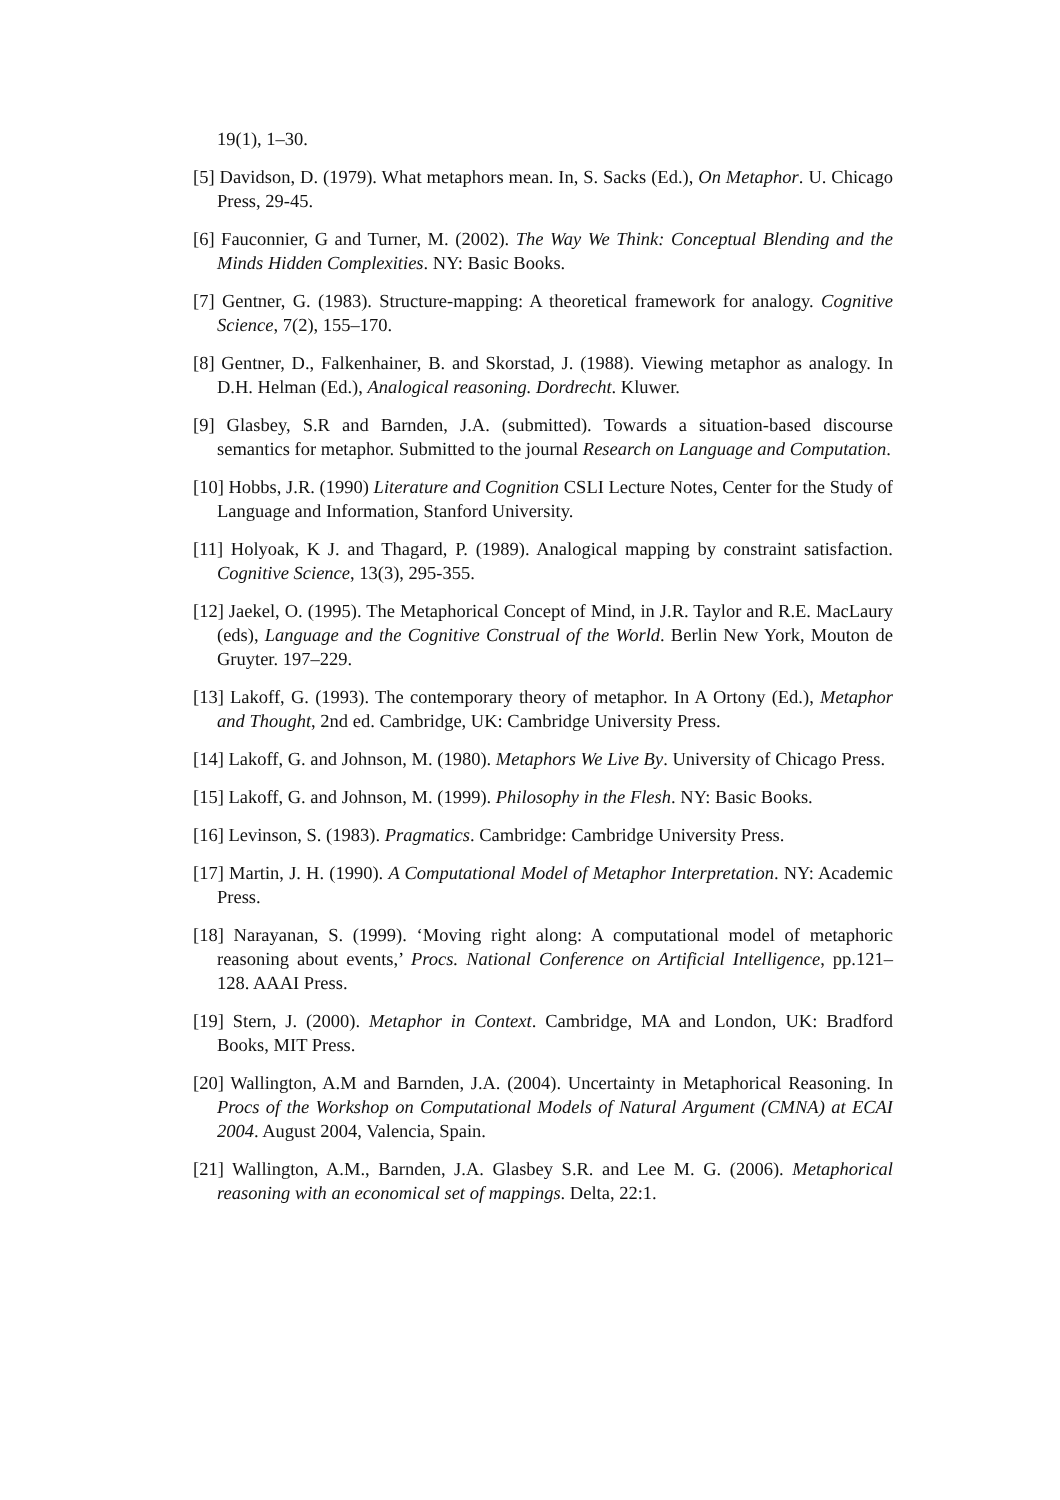19(1), 1–30.
[5] Davidson, D. (1979). What metaphors mean. In, S. Sacks (Ed.), On Metaphor. U. Chicago Press, 29-45.
[6] Fauconnier, G and Turner, M. (2002). The Way We Think: Conceptual Blending and the Minds Hidden Complexities. NY: Basic Books.
[7] Gentner, G. (1983). Structure-mapping: A theoretical framework for analogy. Cognitive Science, 7(2), 155–170.
[8] Gentner, D., Falkenhainer, B. and Skorstad, J. (1988). Viewing metaphor as analogy. In D.H. Helman (Ed.), Analogical reasoning. Dordrecht. Kluwer.
[9] Glasbey, S.R and Barnden, J.A. (submitted). Towards a situation-based discourse semantics for metaphor. Submitted to the journal Research on Language and Computation.
[10] Hobbs, J.R. (1990) Literature and Cognition CSLI Lecture Notes, Center for the Study of Language and Information, Stanford University.
[11] Holyoak, K J. and Thagard, P. (1989). Analogical mapping by constraint satisfaction. Cognitive Science, 13(3), 295-355.
[12] Jaekel, O. (1995). The Metaphorical Concept of Mind, in J.R. Taylor and R.E. MacLaury (eds), Language and the Cognitive Construal of the World. Berlin New York, Mouton de Gruyter. 197–229.
[13] Lakoff, G. (1993). The contemporary theory of metaphor. In A Ortony (Ed.), Metaphor and Thought, 2nd ed. Cambridge, UK: Cambridge University Press.
[14] Lakoff, G. and Johnson, M. (1980). Metaphors We Live By. University of Chicago Press.
[15] Lakoff, G. and Johnson, M. (1999). Philosophy in the Flesh. NY: Basic Books.
[16] Levinson, S. (1983). Pragmatics. Cambridge: Cambridge University Press.
[17] Martin, J. H. (1990). A Computational Model of Metaphor Interpretation. NY: Academic Press.
[18] Narayanan, S. (1999). ‘Moving right along: A computational model of metaphoric reasoning about events,’ Procs. National Conference on Artificial Intelligence, pp.121–128. AAAI Press.
[19] Stern, J. (2000). Metaphor in Context. Cambridge, MA and London, UK: Bradford Books, MIT Press.
[20] Wallington, A.M and Barnden, J.A. (2004). Uncertainty in Metaphorical Reasoning. In Procs of the Workshop on Computational Models of Natural Argument (CMNA) at ECAI 2004. August 2004, Valencia, Spain.
[21] Wallington, A.M., Barnden, J.A. Glasbey S.R. and Lee M. G. (2006). Metaphorical reasoning with an economical set of mappings. Delta, 22:1.